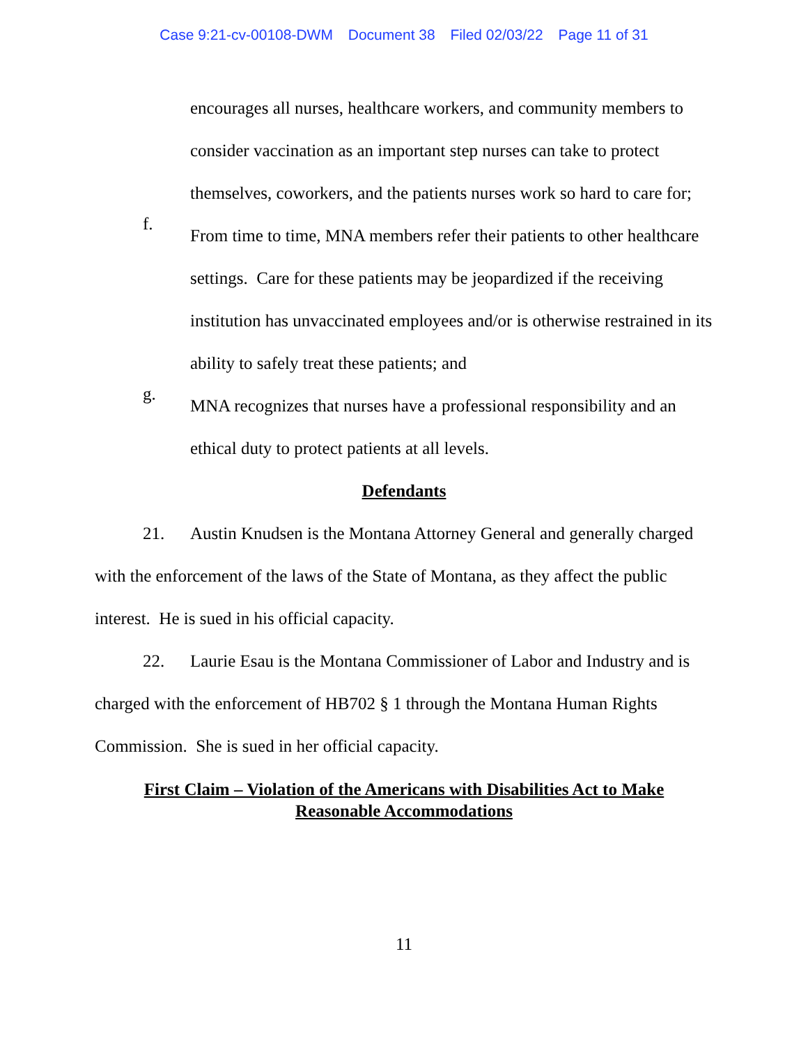Case 9:21-cv-00108-DWM Document 38 Filed 02/03/22 Page 11 of 31
encourages all nurses, healthcare workers, and community members to consider vaccination as an important step nurses can take to protect themselves, coworkers, and the patients nurses work so hard to care for;
f.
From time to time, MNA members refer their patients to other healthcare settings. Care for these patients may be jeopardized if the receiving institution has unvaccinated employees and/or is otherwise restrained in its ability to safely treat these patients; and
g.
MNA recognizes that nurses have a professional responsibility and an ethical duty to protect patients at all levels.
Defendants
21. Austin Knudsen is the Montana Attorney General and generally charged with the enforcement of the laws of the State of Montana, as they affect the public interest. He is sued in his official capacity.
22. Laurie Esau is the Montana Commissioner of Labor and Industry and is charged with the enforcement of HB702 § 1 through the Montana Human Rights Commission. She is sued in her official capacity.
First Claim – Violation of the Americans with Disabilities Act to Make
Reasonable Accommodations
11